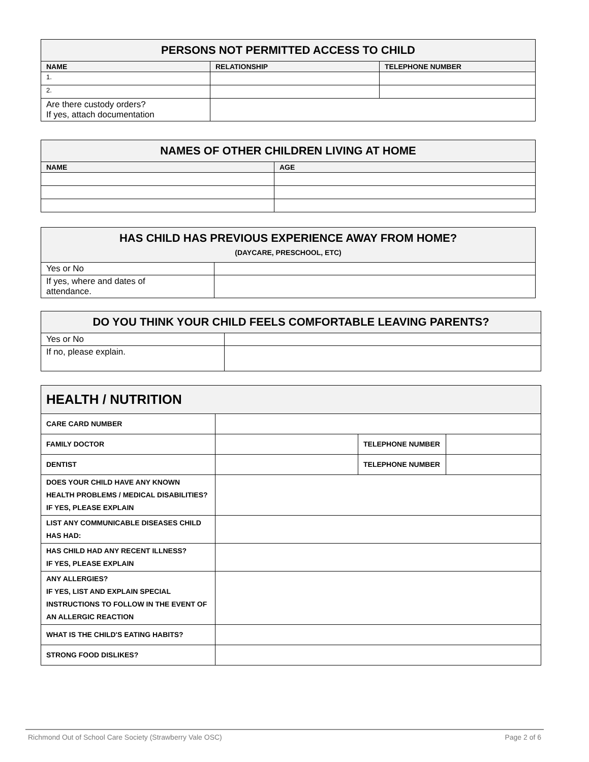| PERSONS NOT PERMITTED ACCESS TO CHILD | | |
| --- | --- | --- |
| NAME | RELATIONSHIP | TELEPHONE NUMBER |
| 1. | | |
| 2. | | |
| Are there custody orders? If yes, attach documentation | | |
| NAMES OF OTHER CHILDREN LIVING AT HOME | |
| --- | --- |
| NAME | AGE |
| HAS CHILD HAS PREVIOUS EXPERIENCE AWAY FROM HOME? (DAYCARE, PRESCHOOL, ETC) | |
| --- | --- |
| Yes or No | |
| If yes, where and dates of attendance. | |
| DO YOU THINK YOUR CHILD FEELS COMFORTABLE LEAVING PARENTS? | |
| --- | --- |
| Yes or No | |
| If no, please explain. | |
| HEALTH / NUTRITION | | | |
| --- | --- | --- | --- |
| CARE CARD NUMBER | | | |
| FAMILY DOCTOR | | TELEPHONE NUMBER | |
| DENTIST | | TELEPHONE NUMBER | |
| DOES YOUR CHILD HAVE ANY KNOWN HEALTH PROBLEMS / MEDICAL DISABILITIES? IF YES, PLEASE EXPLAIN | | | |
| LIST ANY COMMUNICABLE DISEASES CHILD HAS HAD: | | | |
| HAS CHILD HAD ANY RECENT ILLNESS? IF YES, PLEASE EXPLAIN | | | |
| ANY ALLERGIES? IF YES, LIST AND EXPLAIN SPECIAL INSTRUCTIONS TO FOLLOW IN THE EVENT OF AN ALLERGIC REACTION | | | |
| WHAT IS THE CHILD'S EATING HABITS? | | | |
| STRONG FOOD DISLIKES? | | | |
Richmond Out of School Care Society (Strawberry Vale OSC) Page 2 of 6